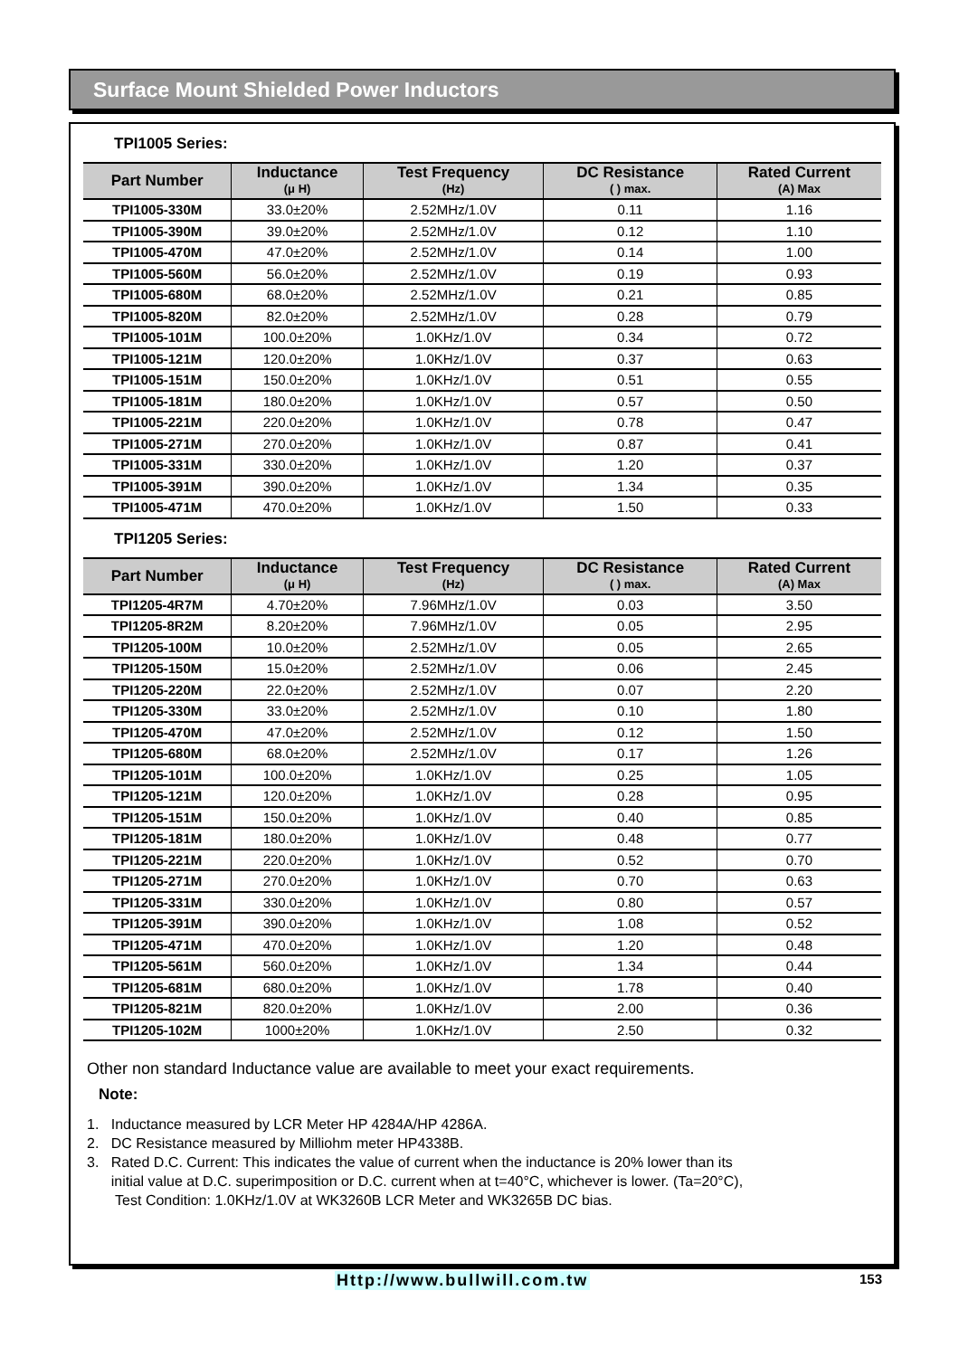Surface Mount Shielded Power Inductors
TPI1005 Series:
| Part Number | Inductance (μ H) | Test Frequency (Hz) | DC Resistance ( ) max. | Rated Current (A) Max |
| --- | --- | --- | --- | --- |
| TPI1005-330M | 33.0±20% | 2.52MHz/1.0V | 0.11 | 1.16 |
| TPI1005-390M | 39.0±20% | 2.52MHz/1.0V | 0.12 | 1.10 |
| TPI1005-470M | 47.0±20% | 2.52MHz/1.0V | 0.14 | 1.00 |
| TPI1005-560M | 56.0±20% | 2.52MHz/1.0V | 0.19 | 0.93 |
| TPI1005-680M | 68.0±20% | 2.52MHz/1.0V | 0.21 | 0.85 |
| TPI1005-820M | 82.0±20% | 2.52MHz/1.0V | 0.28 | 0.79 |
| TPI1005-101M | 100.0±20% | 1.0KHz/1.0V | 0.34 | 0.72 |
| TPI1005-121M | 120.0±20% | 1.0KHz/1.0V | 0.37 | 0.63 |
| TPI1005-151M | 150.0±20% | 1.0KHz/1.0V | 0.51 | 0.55 |
| TPI1005-181M | 180.0±20% | 1.0KHz/1.0V | 0.57 | 0.50 |
| TPI1005-221M | 220.0±20% | 1.0KHz/1.0V | 0.78 | 0.47 |
| TPI1005-271M | 270.0±20% | 1.0KHz/1.0V | 0.87 | 0.41 |
| TPI1005-331M | 330.0±20% | 1.0KHz/1.0V | 1.20 | 0.37 |
| TPI1005-391M | 390.0±20% | 1.0KHz/1.0V | 1.34 | 0.35 |
| TPI1005-471M | 470.0±20% | 1.0KHz/1.0V | 1.50 | 0.33 |
TPI1205 Series:
| Part Number | Inductance (μ H) | Test Frequency (Hz) | DC Resistance ( ) max. | Rated Current (A) Max |
| --- | --- | --- | --- | --- |
| TPI1205-4R7M | 4.70±20% | 7.96MHz/1.0V | 0.03 | 3.50 |
| TPI1205-8R2M | 8.20±20% | 7.96MHz/1.0V | 0.05 | 2.95 |
| TPI1205-100M | 10.0±20% | 2.52MHz/1.0V | 0.05 | 2.65 |
| TPI1205-150M | 15.0±20% | 2.52MHz/1.0V | 0.06 | 2.45 |
| TPI1205-220M | 22.0±20% | 2.52MHz/1.0V | 0.07 | 2.20 |
| TPI1205-330M | 33.0±20% | 2.52MHz/1.0V | 0.10 | 1.80 |
| TPI1205-470M | 47.0±20% | 2.52MHz/1.0V | 0.12 | 1.50 |
| TPI1205-680M | 68.0±20% | 2.52MHz/1.0V | 0.17 | 1.26 |
| TPI1205-101M | 100.0±20% | 1.0KHz/1.0V | 0.25 | 1.05 |
| TPI1205-121M | 120.0±20% | 1.0KHz/1.0V | 0.28 | 0.95 |
| TPI1205-151M | 150.0±20% | 1.0KHz/1.0V | 0.40 | 0.85 |
| TPI1205-181M | 180.0±20% | 1.0KHz/1.0V | 0.48 | 0.77 |
| TPI1205-221M | 220.0±20% | 1.0KHz/1.0V | 0.52 | 0.70 |
| TPI1205-271M | 270.0±20% | 1.0KHz/1.0V | 0.70 | 0.63 |
| TPI1205-331M | 330.0±20% | 1.0KHz/1.0V | 0.80 | 0.57 |
| TPI1205-391M | 390.0±20% | 1.0KHz/1.0V | 1.08 | 0.52 |
| TPI1205-471M | 470.0±20% | 1.0KHz/1.0V | 1.20 | 0.48 |
| TPI1205-561M | 560.0±20% | 1.0KHz/1.0V | 1.34 | 0.44 |
| TPI1205-681M | 680.0±20% | 1.0KHz/1.0V | 1.78 | 0.40 |
| TPI1205-821M | 820.0±20% | 1.0KHz/1.0V | 2.00 | 0.36 |
| TPI1205-102M | 1000±20% | 1.0KHz/1.0V | 2.50 | 0.32 |
Other non standard Inductance value are available to meet your exact requirements.
Note:
1. Inductance measured by LCR Meter HP 4284A/HP 4286A.
2. DC Resistance measured by Milliohm meter HP4338B.
3. Rated D.C. Current: This indicates the value of current when the inductance is 20% lower than its
initial value at D.C. superimposition or D.C. current when at t=40°C, whichever is lower. (Ta=20°C),
Test Condition: 1.0KHz/1.0V at WK3260B LCR Meter and WK3265B DC bias.
Http://www.bullwill.com.tw 153